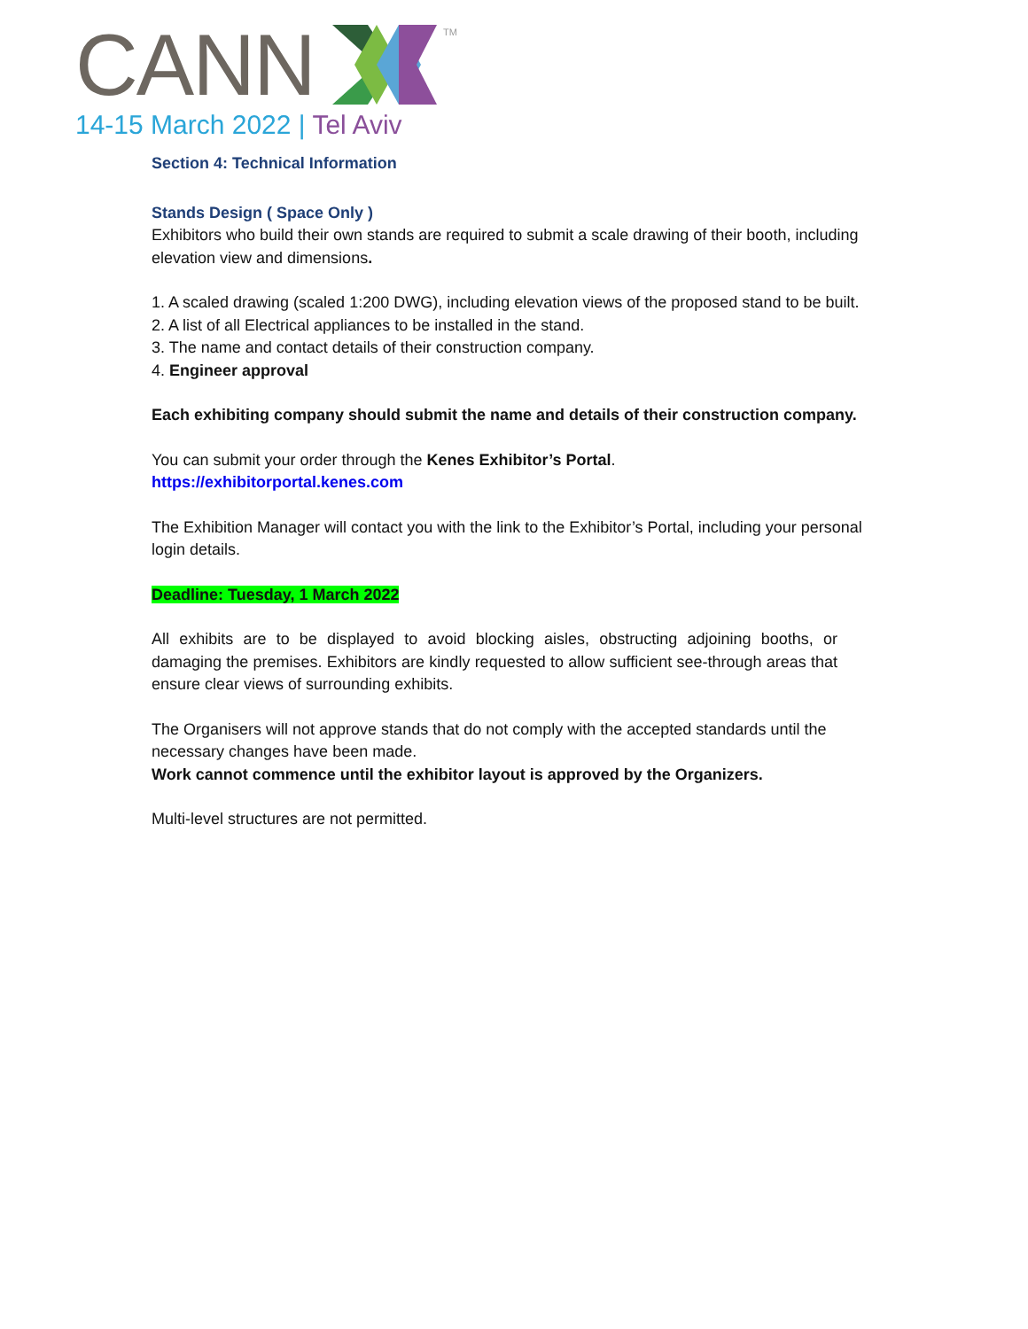CANN
TM
14-15 March 2022 | Tel Aviv
Section 4: Technical Information
Stands Design ( Space Only )
Exhibitors who build their own stands are required to submit a scale drawing of their booth, including elevation view and dimensions.
1. A scaled drawing (scaled 1:200 DWG), including elevation views of the proposed stand to be built.
2. A list of all Electrical appliances to be installed in the stand.
3. The name and contact details of their construction company.
4. Engineer approval
Each exhibiting company should submit the name and details of their construction company.
You can submit your order through the Kenes Exhibitor’s Portal.
https://exhibitorportal.kenes.com
The Exhibition Manager will contact you with the link to the Exhibitor’s Portal, including your personal login details.
Deadline: Tuesday, 1 March 2022
All exhibits are to be displayed to avoid blocking aisles, obstructing adjoining booths, or damaging the premises. Exhibitors are kindly requested to allow sufficient see-through areas that ensure clear views of surrounding exhibits.
The Organisers will not approve stands that do not comply with the accepted standards until the necessary changes have been made.
Work cannot commence until the exhibitor layout is approved by the Organizers.
Multi-level structures are not permitted.